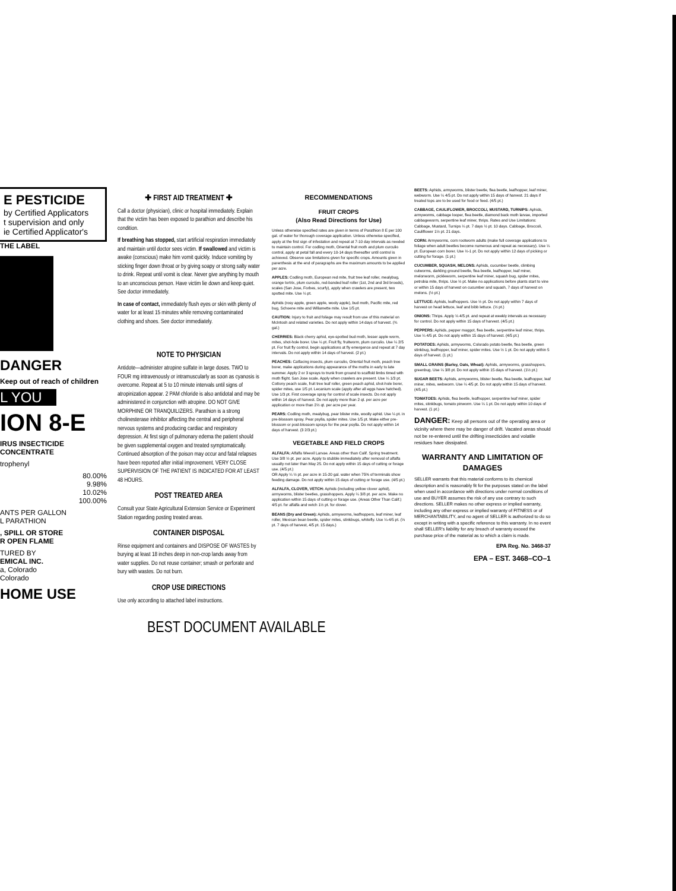E PESTICIDE
by Certified Applicators
t supervision and only
ie Certified Applicator's
THE LABEL
DANGER
Keep out of reach of children
L YOU
ION 8-E
IRUS INSECTICIDE
CONCENTRATE
trophenyl
80.00%
9.98%
10.02%
100.00%
ANTS PER GALLON
L PARATHION
, SPILL OR STORE
R OPEN FLAME
TURED BY
EMICAL INC.
a, Colorado
Colorado
HOME USE
✚ FIRST AID TREATMENT ✚
Call a doctor (physician), clinic or hospital immediately. Explain that the victim has been exposed to parathion and describe his condition.
If breathing has stopped, start artificial respiration immediately and maintain until doctor sees victim. If swallowed and victim is awake (conscious) make him vomit quickly. Induce vomiting by sticking finger down throat or by giving soapy or strong salty water to drink. Repeat until vomit is clear. Never give anything by mouth to an unconscious person. Have victim lie down and keep quiet. See doctor immediately.
In case of contact, immediately flush eyes or skin with plenty of water for at least 15 minutes while removing contaminated clothing and shoes. See doctor immediately.
NOTE TO PHYSICIAN
Antidote—administer atropine sulfate in large doses. TWO to FOUR mg intravenously or intramuscularly as soon as cyanosis is overcome. Repeat at 5 to 10 minute intervals until signs of atropinization appear. 2 PAM chloride is also antidotal and may be administered in conjunction with atropine. DO NOT GIVE MORPHINE OR TRANQUILIZERS. Parathion is a strong cholinesterase inhibitor affecting the central and peripheral nervous systems and producing cardiac and respiratory depression. At first sign of pulmonary edema the patient should be given supplemental oxygen and treated symptomatically. Continued absorption of the poison may occur and fatal relapses have been reported after initial improvement. VERY CLOSE SUPERVISION OF THE PATIENT IS INDICATED FOR AT LEAST 48 HOURS.
POST TREATED AREA
Consult your State Agricultural Extension Service or Experiment Station regarding posting treated areas.
CONTAINER DISPOSAL
Rinse equipment and containers and DISPOSE OF WASTES by burying at least 18 inches deep in non-crop lands away from water supplies. Do not reuse container; smash or perforate and bury with wastes. Do not burn.
CROP USE DIRECTIONS
Use only according to attached label instructions.
BEST DOCUMENT AVAILABLE
RECOMMENDATIONS
FRUIT CROPS
(Also Read Directions for Use)
Unless otherwise specified rates are given in terms of Parathion 8 E per 100 gal. of water for thorough coverage application. Unless otherwise specified, apply at the first sign of infestation and repeat at 7-10 day intervals as needed to maintain control. For codling moth, Oriental fruit moth and plum curculio control, apply at petal fall and every 10-14 days thereafter until control is achieved. Observe use limitations given for specific crops. Amounts given in parenthesis at the end of paragraphs are the maximum amounts to be applied per acre.
APPLES: Codling moth, European red mite, fruit tree leaf roller, mealybug, orange tortrix, plum curculio, red-banded leaf roller (1st, 2nd and 3rd broods), scales (San Jose, Forbes, scurfy), apply when crawlers are present, two spotted mite. Use ¼ pt.
Aphids (rosy apple, green apple, wooly apple), bud moth, Pacific mite, red bug, Schoene mite and Willamette mite. Use 1/5 pt.
CAUTION: Injury to fruit and foliage may result from use of this material on McIntosh and related varieties. Do not apply within 14 days of harvest. (¾ gal.)
CHERRIES: Black cherry aphid, eye-spotted bud moth, lesser apple worm, mites, shot-hole borer. Use ¼ pt. Fruit fly, fruitworm, plum curculio. Use ¼ 2/5 pt. For fruit fly control, begin applications at fly emergence and repeat at 7 day intervals. Do not apply within 14 days of harvest. (2 pt.)
PEACHES: Catfacing insects, plum curculio, Oriental fruit moth, peach tree borer, make applications during appearance of the moths in early to late summer. Apply 2 or 3 sprays to trunk from ground to scaffold limbs timed with moth flight. San Jose scale. Apply when crawlers are present. Use ¼ 1/3 pt. Cottony peach scale, fruit tree leaf roller, green peach aphid, shot-hole borer, spider mites, use 1/5 pt. Lecanium scale (apply after all eggs have hatched). Use 1/3 pt. First coverage spray for control of scale insects. Do not apply within 14 days of harvest. Do not apply more than 2 qt. per acre per application or more than 2½ qt. per acre per year.
PEARS: Codling moth, mealybug, pear blister mite, woolly aphid. Use ¼ pt. in pre-blossom spray. Pear psylla, spider mites. Use 1/5 pt. Make either pre-blossom or post-blossom sprays for the pear psylla. Do not apply within 14 days of harvest. (3 2/3 pt.)
VEGETABLE AND FIELD CROPS
ALFALFA: Alfalfa Weevil Larvae. Areas other than Calif. Spring treatment. Use 3/8 ½ pt. per acre. Apply to stubble immediately after removal of alfalfa usually not later than May 25. Do not apply within 15 days of cutting or forage use. (4/5 pt.)
OR Apply ¼ ½ pt. per acre in 15-20 gal. water when 75% of terminals show feeding damage. Do not apply within 15 days of cutting or forage use. (4/5 pt.)
ALFALFA, CLOVER, VETCH: Aphids (including yellow clover aphid), armyworms, blister beetles, grasshoppers. Apply ¼ 3/8 pt. per acre. Make no application within 15 days of cutting or forage use. (Areas Other Than Calif.) 4/5 pt. for alfalfa and vetch 1½ pt. for clover.
BEANS (Dry and Green): Aphids, armyworms, leafhoppers, leaf miner, leaf roller, Mexican bean beetle, spider mites, stinkbugs, whitefly. Use ¼-4/5 pt. (⅓ pt. 7 days of harvest, 4/5 pt. 15 days.)
BEETS: Aphids, armyworms, blister beetle, flea beetle, leafhopper, leaf miner, webworm. Use ¼ 4/5 pt. Do not apply within 15 days of harvest. 21 days if treated tops are to be used for food or feed. (4/5 pt.)
CABBAGE, CAULIFLOWER, BROCCOLI, MUSTARD, TURNIPS: Aphids, armyworms, cabbage looper, flea beetle, diamond back moth larvae, imported cabbageworm, serpentine leaf miner, thrips. Rates and Use Limitations: Cabbage, Mustard, Turnips ¼ pt. 7 days ½ pt. 10 days. Cabbage, Broccoli, Cauliflower 1½ pt. 21 days.
CORN: Armyworms, corn rootworm adults (make full coverage applications to foliage when adult beetles become numerous and repeat as necessary). Use ¼ pt. European corn borer. Use ½-1 pt. Do not apply within 12 days of picking or cutting for forage. (1 pt.)
CUCUMBER, SQUASH, MELONS: Aphids, cucumber beetle, climbing cutworms, darkling ground beetle, flea beetle, leafhopper, leaf miner, melonworm, pickleworm, serpentine leaf miner, squash bug, spider mites, petrobia mite, thrips. Use ½ pt. Make no applications before plants start to vine or within 15 days of harvest on cucumber and squash, 7 days of harvest on melons. (½ pt.)
LETTUCE: Aphids, leafhoppers. Use ½ pt. Do not apply within 7 days of harvest on head lettuce, leaf and bibb lettuce. (½ pt.)
ONIONS: Thrips. Apply ¼ 4/5 pt. and repeat at weekly intervals as necessary for control. Do not apply within 15 days of harvest. (4/5 pt.)
PEPPERS: Aphids, pepper maggot, flea beetle, serpentine leaf miner, thrips. Use ¼ 4/5 pt. Do not apply within 15 days of harvest. (4/5 pt.)
POTATOES: Aphids, armyworms, Colorado potato beetle, flea beetle, green stinkbug, leafhopper, leaf miner, spider mites. Use ½ 1 pt. Do not apply within 5 days of harvest. (1 pt.)
SMALL GRAINS (Barley, Oats, Wheat): Aphids, armyworms, grasshoppers, greenbug. Use ¼ 3/8 pt. Do not apply within 15 days of harvest. (1½ pt.)
SUGAR BEETS: Aphids, armyworms, blister beetle, flea beetle, leafhopper, leaf miner, mites, webworm. Use ¼ 4/5 pt. Do not apply within 15 days of harvest. (4/5 pt.)
TOMATOES: Aphids, flea beetle, leafhopper, serpentine leaf miner, spider mites, stinkbugs, tomato pinworm. Use ¼ 1 pt. Do not apply within 10 days of harvest. (1 pt.)
DANGER: Keep all persons out of the operating area or vicinity where there may be danger of drift. Vacated areas should not be re-entered until the drifting insecticides and volatile residues have dissipated.
WARRANTY AND LIMITATION OF DAMAGES
SELLER warrants that this material conforms to its chemical description and is reasonably fit for the purposes stated on the label when used in accordance with directions under normal conditions of use and BUYER assumes the risk of any use contrary to such directions. SELLER makes no other express or implied warranty, including any other express or implied warranty of FITNESS or of MERCHANTABILITY, and no agent of SELLER is authorized to do so except in writing with a specific reference to this warranty. In no event shall SELLER's liability for any breach of warranty exceed the purchase price of the material as to which a claim is made.
EPA Reg. No. 3468-37
EPA – EST. 3468–CO–1